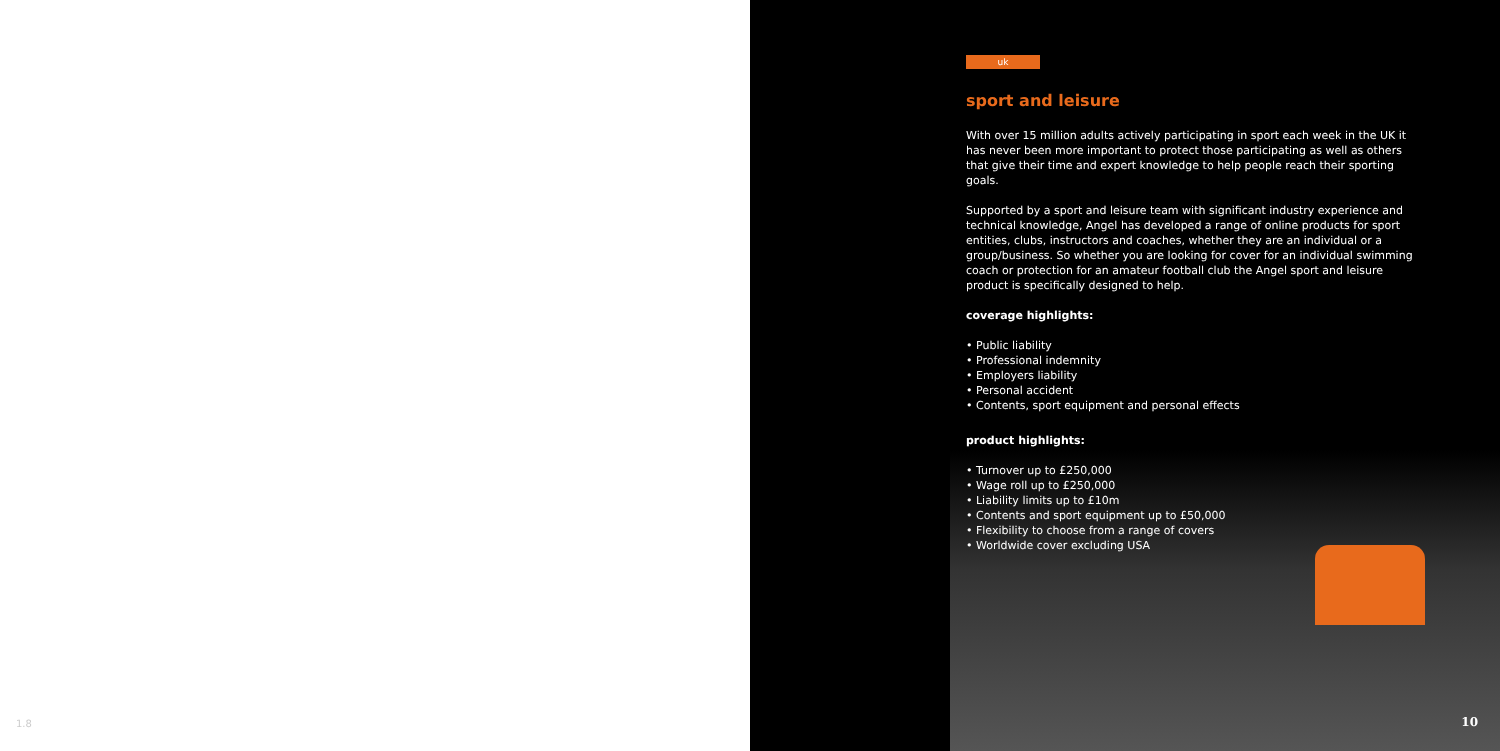1.8
uk
sport and leisure
With over 15 million adults actively participating in sport each week in the UK it has never been more important to protect those participating as well as others that give their time and expert knowledge to help people reach their sporting goals.
Supported by a sport and leisure team with significant industry experience and technical knowledge, Angel has developed a range of online products for sport entities, clubs, instructors and coaches, whether they are an individual or a group/business. So whether you are looking for cover for an individual swimming coach or protection for an amateur football club the Angel sport and leisure product is specifically designed to help.
coverage highlights:
• Public liability
• Professional indemnity
• Employers liability
• Personal accident
• Contents, sport equipment and personal effects
product highlights:
• Turnover up to £250,000
• Wage roll up to £250,000
• Liability limits up to £10m
• Contents and sport equipment up to £50,000
• Flexibility to choose from a range of covers
• Worldwide cover excluding USA
10